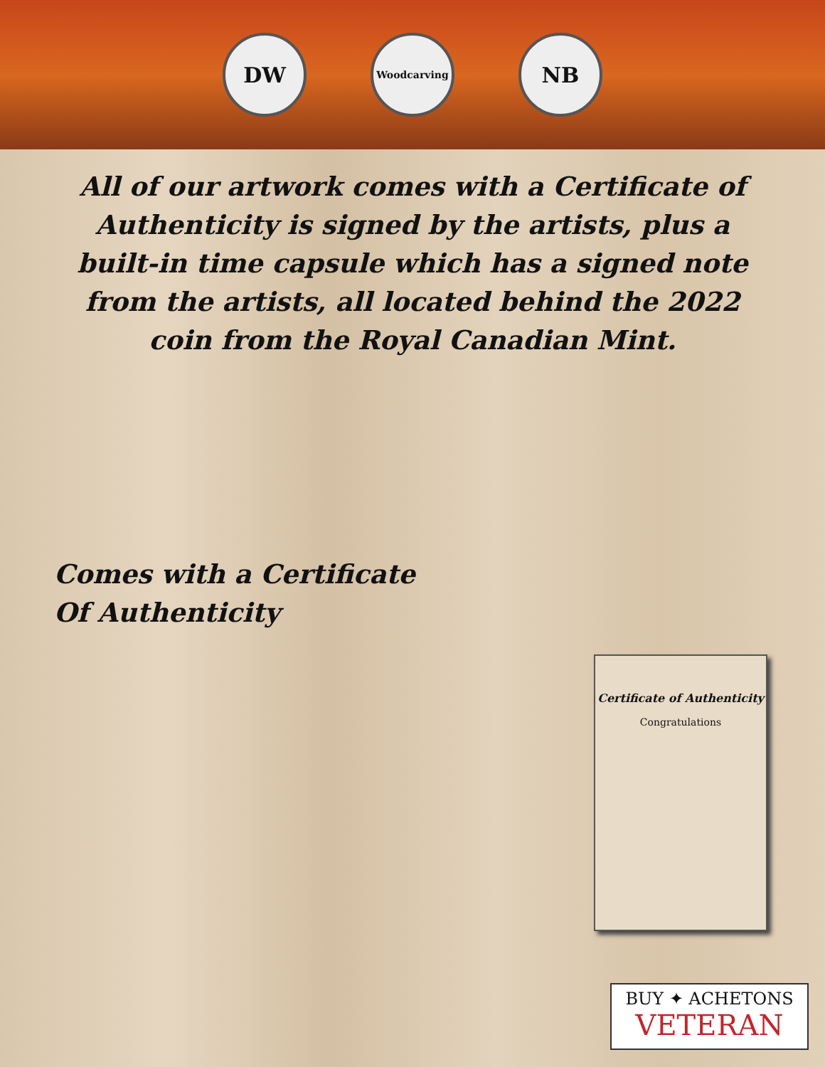DW
Woodcarving
NB
All of our artwork comes with a Certificate of Authenticity is signed by the artists, plus a built-in time capsule which has a signed note from the artists, all located behind the 2022 coin from the Royal Canadian Mint.
Comes with a Certificate
Of Authenticity
Certificate of Authenticity
Congratulations
BUY ✦ ACHETONS
VETERAN